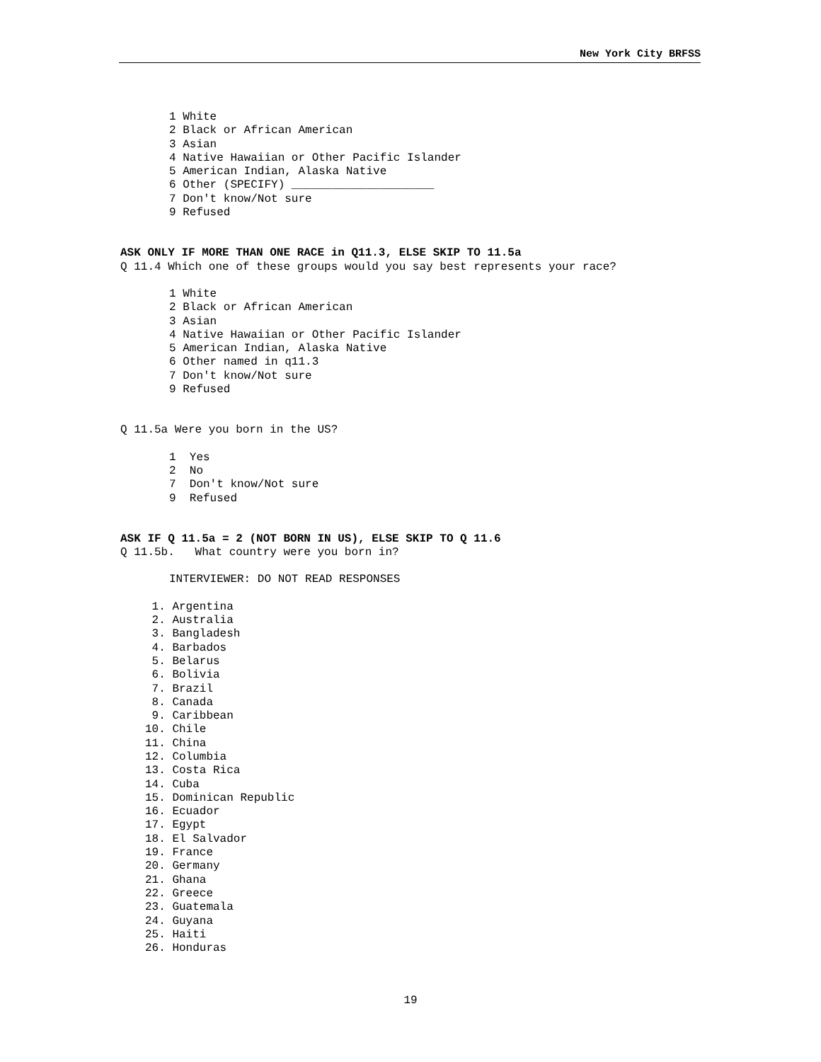New York City BRFSS
1 White 2 Black or African American 3 Asian 4 Native Hawaiian or Other Pacific Islander 5 American Indian, Alaska Native 6 Other (SPECIFY) _____________________ 7 Don't know/Not sure 9 Refused
ASK ONLY IF MORE THAN ONE RACE in Q11.3, ELSE SKIP TO 11.5a
Q 11.4 Which one of these groups would you say best represents your race?
1 White 2 Black or African American 3 Asian 4 Native Hawaiian or Other Pacific Islander 5 American Indian, Alaska Native 6 Other named in q11.3 7 Don't know/Not sure 9 Refused
Q 11.5a Were you born in the US?
1 Yes 2 No 7 Don't know/Not sure 9 Refused
ASK IF Q 11.5a = 2 (NOT BORN IN US), ELSE SKIP TO Q 11.6
Q 11.5b. What country were you born in?
INTERVIEWER: DO NOT READ RESPONSES
1. Argentina 2. Australia 3. Bangladesh 4. Barbados 5. Belarus 6. Bolivia 7. Brazil 8. Canada 9. Caribbean 10. Chile 11. China 12. Columbia 13. Costa Rica 14. Cuba 15. Dominican Republic 16. Ecuador 17. Egypt 18. El Salvador 19. France 20. Germany 21. Ghana 22. Greece 23. Guatemala 24. Guyana 25. Haiti 26. Honduras
19